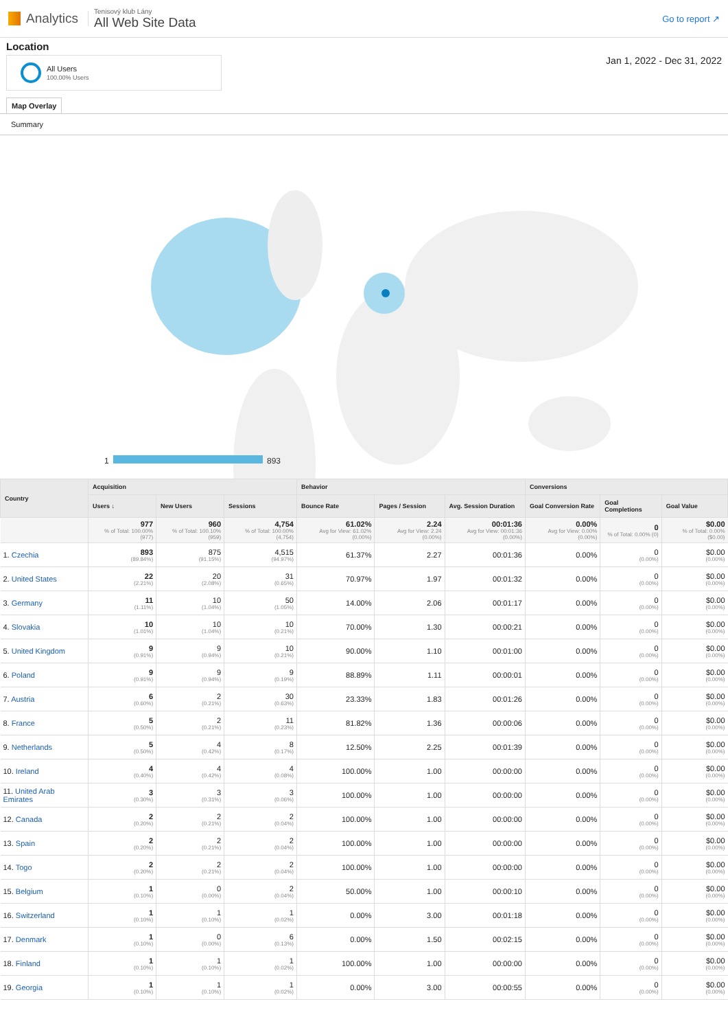Analytics
Tenisový klub Lány
All Web Site Data
Go to report ↗
Location
All Users
100.00% Users
Jan 1, 2022 - Dec 31, 2022
Map Overlay
Summary
1
893
| Country | Acquisition | | | Behavior | | | Conversions | | |
| --- | --- | --- | --- | --- | --- | --- | --- | --- | --- |
| | Users ↓ | New Users | Sessions | Bounce Rate | Pages / Session | Avg. Session Duration | Goal Conversion Rate | Goal Completions | Goal Value |
| | 977 % of Total: 100.00% (977) | 960 % of Total: 100.10% (959) | 4,754 % of Total: 100.00% (4,754) | 61.02% Avg for View: 61.02% (0.00%) | 2.24 Avg for View: 2.24 (0.00%) | 00:01:36 Avg for View: 00:01:36 (0.00%) | 0.00% Avg for View: 0.00% (0.00%) | 0 % of Total: 0.00% (0) | $0.00 % of Total: 0.00% ($0.00) |
| 1. Czechia | 893 (89.84%) | 875 (91.15%) | 4,515 (94.97%) | 61.37% | 2.27 | 00:01:36 | 0.00% | 0 (0.00%) | $0.00 (0.00%) |
| 2. United States | 22 (2.21%) | 20 (2.08%) | 31 (0.65%) | 70.97% | 1.97 | 00:01:32 | 0.00% | 0 (0.00%) | $0.00 (0.00%) |
| 3. Germany | 11 (1.11%) | 10 (1.04%) | 50 (1.05%) | 14.00% | 2.06 | 00:01:17 | 0.00% | 0 (0.00%) | $0.00 (0.00%) |
| 4. Slovakia | 10 (1.01%) | 10 (1.04%) | 10 (0.21%) | 70.00% | 1.30 | 00:00:21 | 0.00% | 0 (0.00%) | $0.00 (0.00%) |
| 5. United Kingdom | 9 (0.91%) | 9 (0.94%) | 10 (0.21%) | 90.00% | 1.10 | 00:01:00 | 0.00% | 0 (0.00%) | $0.00 (0.00%) |
| 6. Poland | 9 (0.91%) | 9 (0.94%) | 9 (0.19%) | 88.89% | 1.11 | 00:00:01 | 0.00% | 0 (0.00%) | $0.00 (0.00%) |
| 7. Austria | 6 (0.60%) | 2 (0.21%) | 30 (0.63%) | 23.33% | 1.83 | 00:01:26 | 0.00% | 0 (0.00%) | $0.00 (0.00%) |
| 8. France | 5 (0.50%) | 2 (0.21%) | 11 (0.23%) | 81.82% | 1.36 | 00:00:06 | 0.00% | 0 (0.00%) | $0.00 (0.00%) |
| 9. Netherlands | 5 (0.50%) | 4 (0.42%) | 8 (0.17%) | 12.50% | 2.25 | 00:01:39 | 0.00% | 0 (0.00%) | $0.00 (0.00%) |
| 10. Ireland | 4 (0.40%) | 4 (0.42%) | 4 (0.08%) | 100.00% | 1.00 | 00:00:00 | 0.00% | 0 (0.00%) | $0.00 (0.00%) |
| 11. United Arab Emirates | 3 (0.30%) | 3 (0.31%) | 3 (0.06%) | 100.00% | 1.00 | 00:00:00 | 0.00% | 0 (0.00%) | $0.00 (0.00%) |
| 12. Canada | 2 (0.20%) | 2 (0.21%) | 2 (0.04%) | 100.00% | 1.00 | 00:00:00 | 0.00% | 0 (0.00%) | $0.00 (0.00%) |
| 13. Spain | 2 (0.20%) | 2 (0.21%) | 2 (0.04%) | 100.00% | 1.00 | 00:00:00 | 0.00% | 0 (0.00%) | $0.00 (0.00%) |
| 14. Togo | 2 (0.20%) | 2 (0.21%) | 2 (0.04%) | 100.00% | 1.00 | 00:00:00 | 0.00% | 0 (0.00%) | $0.00 (0.00%) |
| 15. Belgium | 1 (0.10%) | 0 (0.00%) | 2 (0.04%) | 50.00% | 1.00 | 00:00:10 | 0.00% | 0 (0.00%) | $0.00 (0.00%) |
| 16. Switzerland | 1 (0.10%) | 1 (0.10%) | 1 (0.02%) | 0.00% | 3.00 | 00:01:18 | 0.00% | 0 (0.00%) | $0.00 (0.00%) |
| 17. Denmark | 1 (0.10%) | 0 (0.00%) | 6 (0.13%) | 0.00% | 1.50 | 00:02:15 | 0.00% | 0 (0.00%) | $0.00 (0.00%) |
| 18. Finland | 1 (0.10%) | 1 (0.10%) | 1 (0.02%) | 100.00% | 1.00 | 00:00:00 | 0.00% | 0 (0.00%) | $0.00 (0.00%) |
| 19. Georgia | 1 (0.10%) | 1 (0.10%) | 1 (0.02%) | 0.00% | 3.00 | 00:00:55 | 0.00% | 0 (0.00%) | $0.00 (0.00%) |